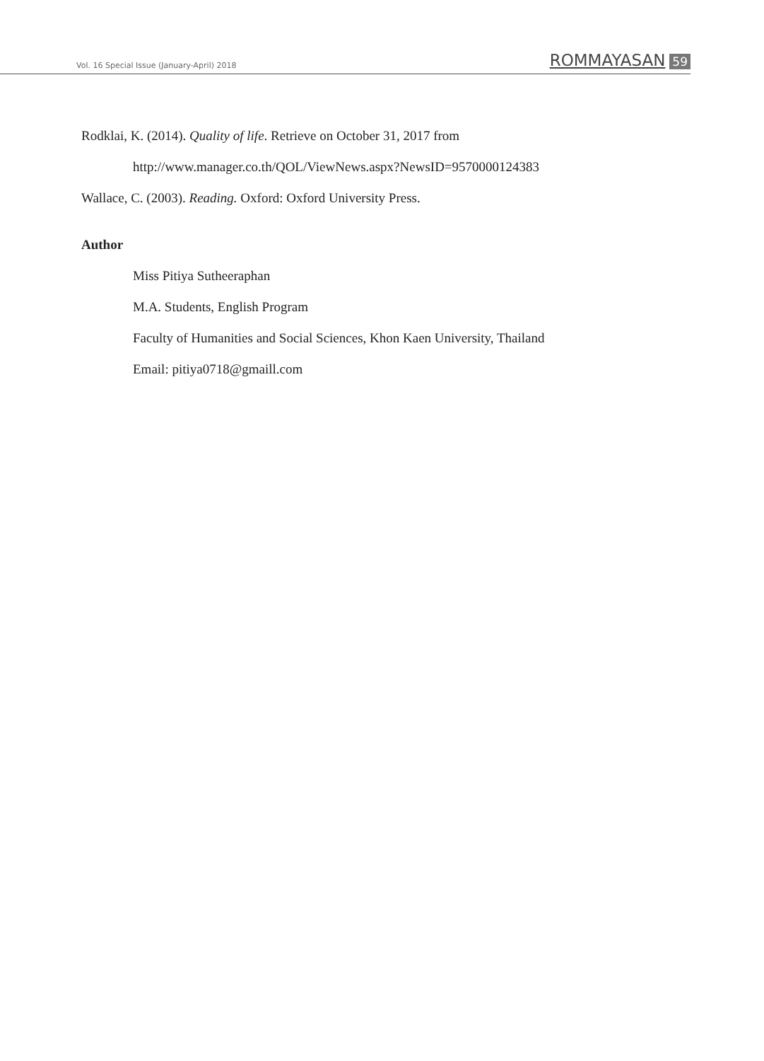Vol. 16 Special Issue (January-April) 2018
ROMMAYASAN 59
Rodklai, K. (2014). Quality of life. Retrieve on October 31, 2017 from
http://www.manager.co.th/QOL/ViewNews.aspx?NewsID=9570000124383
Wallace, C. (2003). Reading. Oxford: Oxford University Press.
Author
Miss Pitiya Sutheeraphan
M.A. Students, English Program
Faculty of Humanities and Social Sciences, Khon Kaen University, Thailand
Email: pitiya0718@gmaill.com